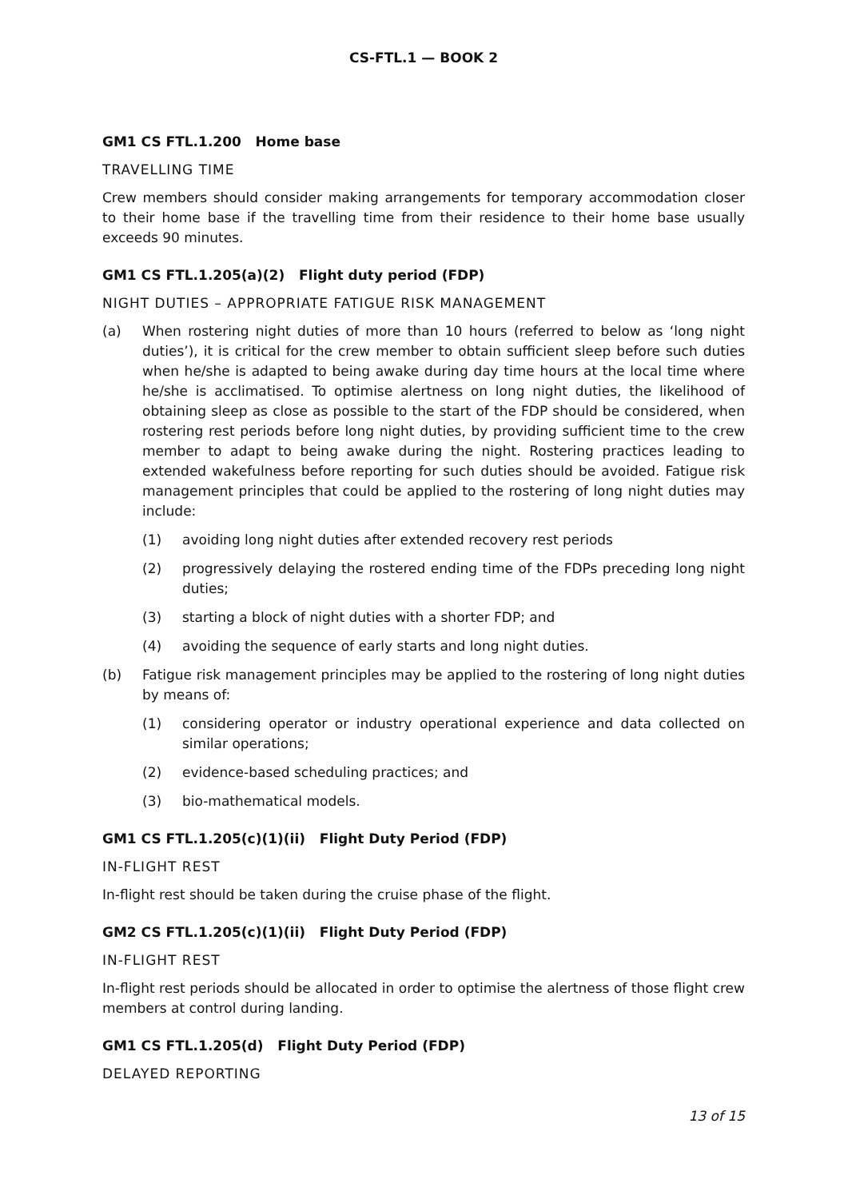CS-FTL.1 — BOOK 2
GM1 CS FTL.1.200 Home base
TRAVELLING TIME
Crew members should consider making arrangements for temporary accommodation closer to their home base if the travelling time from their residence to their home base usually exceeds 90 minutes.
GM1 CS FTL.1.205(a)(2) Flight duty period (FDP)
NIGHT DUTIES – APPROPRIATE FATIGUE RISK MANAGEMENT
(a) When rostering night duties of more than 10 hours (referred to below as ‘long night duties’), it is critical for the crew member to obtain sufficient sleep before such duties when he/she is adapted to being awake during day time hours at the local time where he/she is acclimatised. To optimise alertness on long night duties, the likelihood of obtaining sleep as close as possible to the start of the FDP should be considered, when rostering rest periods before long night duties, by providing sufficient time to the crew member to adapt to being awake during the night. Rostering practices leading to extended wakefulness before reporting for such duties should be avoided. Fatigue risk management principles that could be applied to the rostering of long night duties may include:
(1) avoiding long night duties after extended recovery rest periods
(2) progressively delaying the rostered ending time of the FDPs preceding long night duties;
(3) starting a block of night duties with a shorter FDP; and
(4) avoiding the sequence of early starts and long night duties.
(b) Fatigue risk management principles may be applied to the rostering of long night duties by means of:
(1) considering operator or industry operational experience and data collected on similar operations;
(2) evidence-based scheduling practices; and
(3) bio-mathematical models.
GM1 CS FTL.1.205(c)(1)(ii) Flight Duty Period (FDP)
IN-FLIGHT REST
In-flight rest should be taken during the cruise phase of the flight.
GM2 CS FTL.1.205(c)(1)(ii) Flight Duty Period (FDP)
IN-FLIGHT REST
In-flight rest periods should be allocated in order to optimise the alertness of those flight crew members at control during landing.
GM1 CS FTL.1.205(d) Flight Duty Period (FDP)
DELAYED REPORTING
13 of 15